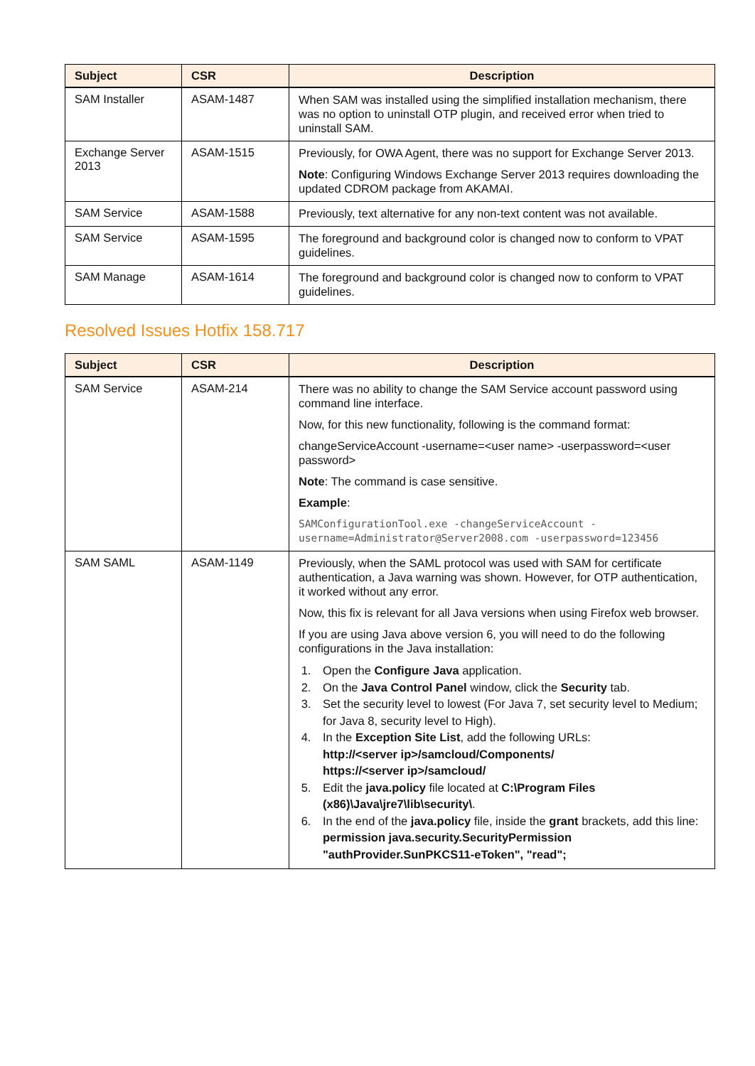| Subject | CSR | Description |
| --- | --- | --- |
| SAM Installer | ASAM-1487 | When SAM was installed using the simplified installation mechanism, there was no option to uninstall OTP plugin, and received error when tried to uninstall SAM. |
| Exchange Server 2013 | ASAM-1515 | Previously, for OWA Agent, there was no support for Exchange Server 2013. Note : Configuring Windows Exchange Server 2013 requires downloading the updated CDROM package from AKAMAI. |
| SAM Service | ASAM-1588 | Previously, text alternative for any non-text content was not available. |
| SAM Service | ASAM-1595 | The foreground and background color is changed now to conform to VPAT guidelines. |
| SAM Manage | ASAM-1614 | The foreground and background color is changed now to conform to VPAT guidelines. |
Resolved Issues Hotfix 158.717
| Subject | CSR | Description |
| --- | --- | --- |
| SAM Service | ASAM-214 | There was no ability to change the SAM Service account password using command line interface. Now, for this new functionality, following is the command format: changeServiceAccount -username=<user name> -userpassword=<user password> Note : The command is case sensitive. Example : SAMConfigurationTool.exe -changeServiceAccount -username=Administrator@Server2008.com -userpassword=123456 |
| SAM SAML | ASAM-1149 | Previously, when the SAML protocol was used with SAM for certificate authentication, a Java warning was shown. However, for OTP authentication, it worked without any error. Now, this fix is relevant for all Java versions when using Firefox web browser. If you are using Java above version 6, you will need to do the following configurations in the Java installation: 1. Open the Configure Java application. 2. On the Java Control Panel window, click the Security tab. 3. Set the security level to lowest (For Java 7, set security level to Medium; for Java 8, security level to High). 4. In the Exception Site List , add the following URLs: http://<server ip>/samcloud/Components/ https://<server ip>/samcloud/ 5. Edit the java.policy file located at C:\Program Files (x86)\Java\jre7\lib\security\ . 6. In the end of the java.policy file, inside the grant brackets, add this line: permission java.security.SecurityPermission "authProvider.SunPKCS11-eToken", "read"; |